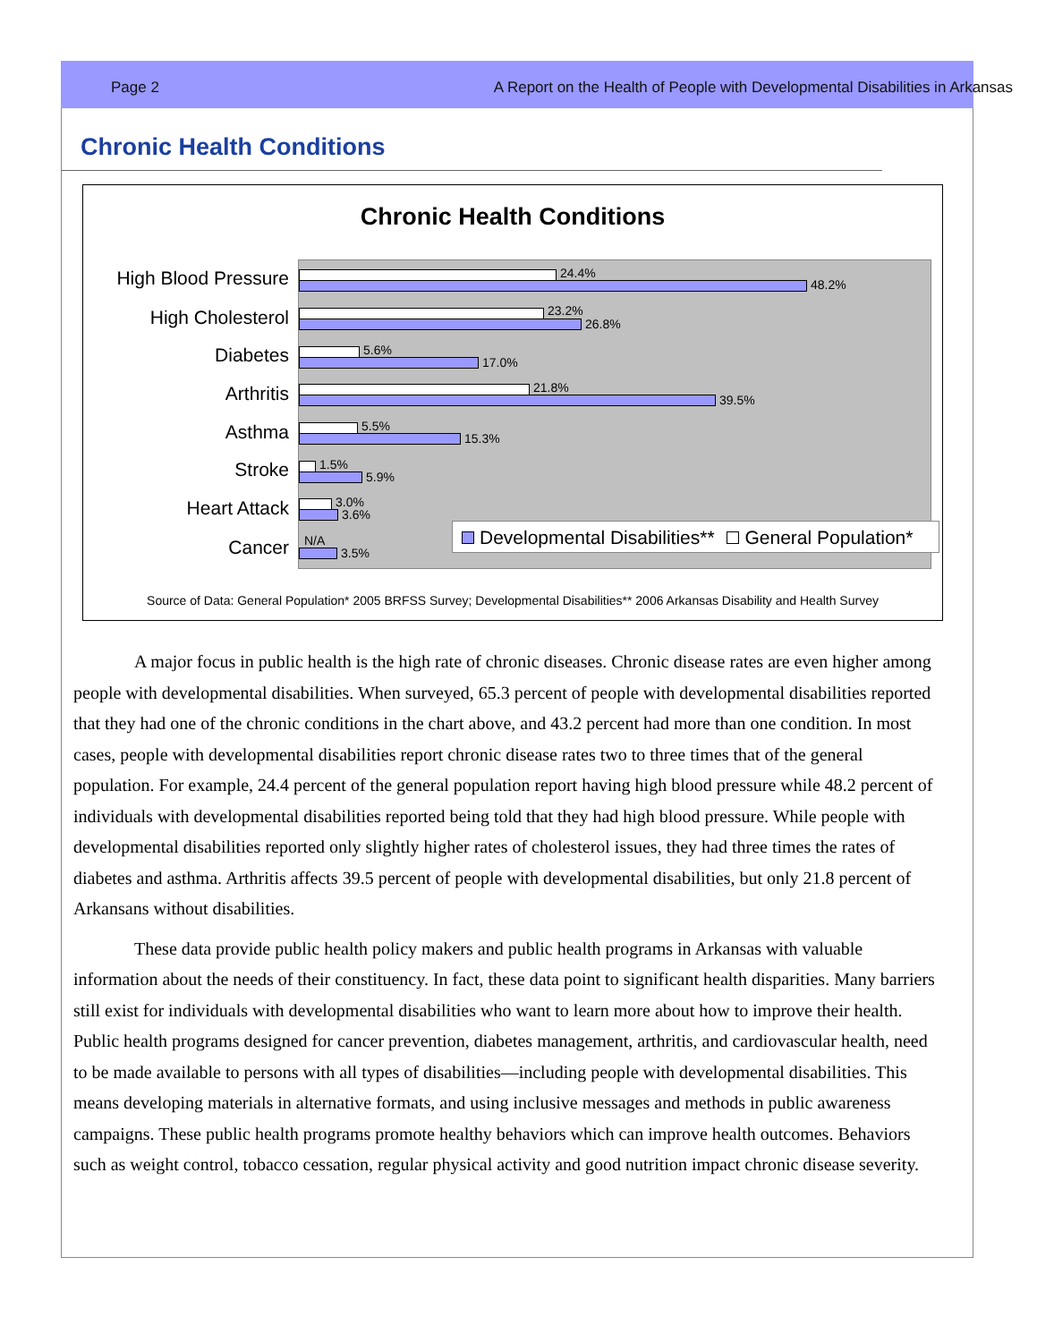Page 2 A Report on the Health of People with Developmental Disabilities in Arkansas
Chronic Health Conditions
Chronic Health Conditions
High Blood Pressure
High Cholesterol
Diabetes
Arthritis
Asthma
Stroke
Heart Attack
Cancer
24.4%
48.2%
23.2%
26.8%
5.6%
17.0%
21.8%
39.5%
5.5%
15.3%
1.5%
5.9%
3.0%
3.6%
N/A
3.5%
Developmental Disabilities** General Population*
Source of Data: General Population* 2005 BRFSS Survey; Developmental Disabilities** 2006 Arkansas Disability and Health Survey
A major focus in public health is the high rate of chronic diseases. Chronic disease rates are even higher among people with developmental disabilities. When surveyed, 65.3 percent of people with developmental disabilities reported that they had one of the chronic conditions in the chart above, and 43.2 percent had more than one condition. In most cases, people with developmental disabilities report chronic disease rates two to three times that of the general population. For example, 24.4 percent of the general population report having high blood pressure while 48.2 percent of individuals with developmental disabilities reported being told that they had high blood pressure. While people with developmental disabilities reported only slightly higher rates of cholesterol issues, they had three times the rates of diabetes and asthma. Arthritis affects 39.5 percent of people with developmental disabilities, but only 21.8 percent of Arkansans without disabilities.
These data provide public health policy makers and public health programs in Arkansas with valuable information about the needs of their constituency. In fact, these data point to significant health disparities. Many barriers still exist for individuals with developmental disabilities who want to learn more about how to improve their health. Public health programs designed for cancer prevention, diabetes management, arthritis, and cardiovascular health, need to be made available to persons with all types of disabilities—including people with developmental disabilities. This means developing materials in alternative formats, and using inclusive messages and methods in public awareness campaigns. These public health programs promote healthy behaviors which can improve health outcomes. Behaviors such as weight control, tobacco cessation, regular physical activity and good nutrition impact chronic disease severity.